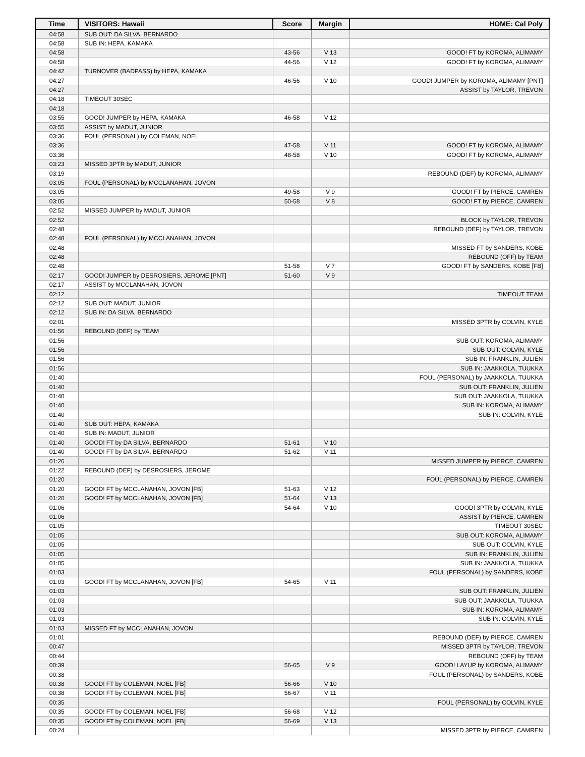| Time | VISITORS: Hawaii | Score | Margin | HOME: Cal Poly |
| --- | --- | --- | --- | --- |
| 04:58 | SUB OUT: DA SILVA, BERNARDO | | | |
| 04:58 | SUB IN: HEPA, KAMAKA | | | |
| 04:58 | | 43-56 | V 13 | GOOD! FT by KOROMA, ALIMAMY |
| 04:58 | | 44-56 | V 12 | GOOD! FT by KOROMA, ALIMAMY |
| 04:42 | TURNOVER (BADPASS) by HEPA, KAMAKA | | | |
| 04:27 | | 46-56 | V 10 | GOOD! JUMPER by KOROMA, ALIMAMY [PNT] |
| 04:27 | | | | ASSIST by TAYLOR, TREVON |
| 04:18 | TIMEOUT 30SEC | | | |
| 04:18 | | | | |
| 03:55 | GOOD! JUMPER by HEPA, KAMAKA | 46-58 | V 12 | |
| 03:55 | ASSIST by MADUT, JUNIOR | | | |
| 03:36 | FOUL (PERSONAL) by COLEMAN, NOEL | | | |
| 03:36 | | 47-58 | V 11 | GOOD! FT by KOROMA, ALIMAMY |
| 03:36 | | 48-58 | V 10 | GOOD! FT by KOROMA, ALIMAMY |
| 03:23 | MISSED 3PTR by MADUT, JUNIOR | | | |
| 03:19 | | | | REBOUND (DEF) by KOROMA, ALIMAMY |
| 03:05 | FOUL (PERSONAL) by MCCLANAHAN, JOVON | | | |
| 03:05 | | 49-58 | V 9 | GOOD! FT by PIERCE, CAMREN |
| 03:05 | | 50-58 | V 8 | GOOD! FT by PIERCE, CAMREN |
| 02:52 | MISSED JUMPER by MADUT, JUNIOR | | | |
| 02:52 | | | | BLOCK by TAYLOR, TREVON |
| 02:48 | | | | REBOUND (DEF) by TAYLOR, TREVON |
| 02:48 | FOUL (PERSONAL) by MCCLANAHAN, JOVON | | | |
| 02:48 | | | | MISSED FT by SANDERS, KOBE |
| 02:48 | | | | REBOUND (OFF) by TEAM |
| 02:48 | | 51-58 | V 7 | GOOD! FT by SANDERS, KOBE [FB] |
| 02:17 | GOOD! JUMPER by DESROSIERS, JEROME [PNT] | 51-60 | V 9 | |
| 02:17 | ASSIST by MCCLANAHAN, JOVON | | | |
| 02:12 | | | | TIMEOUT TEAM |
| 02:12 | SUB OUT: MADUT, JUNIOR | | | |
| 02:12 | SUB IN: DA SILVA, BERNARDO | | | |
| 02:01 | | | | MISSED 3PTR by COLVIN, KYLE |
| 01:56 | REBOUND (DEF) by TEAM | | | |
| 01:56 | | | | SUB OUT: KOROMA, ALIMAMY |
| 01:56 | | | | SUB OUT: COLVIN, KYLE |
| 01:56 | | | | SUB IN: FRANKLIN, JULIEN |
| 01:56 | | | | SUB IN: JAAKKOLA, TUUKKA |
| 01:40 | | | | FOUL (PERSONAL) by JAAKKOLA, TUUKKA |
| 01:40 | | | | SUB OUT: FRANKLIN, JULIEN |
| 01:40 | | | | SUB OUT: JAAKKOLA, TUUKKA |
| 01:40 | | | | SUB IN: KOROMA, ALIMAMY |
| 01:40 | | | | SUB IN: COLVIN, KYLE |
| 01:40 | SUB OUT: HEPA, KAMAKA | | | |
| 01:40 | SUB IN: MADUT, JUNIOR | | | |
| 01:40 | GOOD! FT by DA SILVA, BERNARDO | 51-61 | V 10 | |
| 01:40 | GOOD! FT by DA SILVA, BERNARDO | 51-62 | V 11 | |
| 01:26 | | | | MISSED JUMPER by PIERCE, CAMREN |
| 01:22 | REBOUND (DEF) by DESROSIERS, JEROME | | | |
| 01:20 | | | | FOUL (PERSONAL) by PIERCE, CAMREN |
| 01:20 | GOOD! FT by MCCLANAHAN, JOVON [FB] | 51-63 | V 12 | |
| 01:20 | GOOD! FT by MCCLANAHAN, JOVON [FB] | 51-64 | V 13 | |
| 01:06 | | 54-64 | V 10 | GOOD! 3PTR by COLVIN, KYLE |
| 01:06 | | | | ASSIST by PIERCE, CAMREN |
| 01:05 | | | | TIMEOUT 30SEC |
| 01:05 | | | | SUB OUT: KOROMA, ALIMAMY |
| 01:05 | | | | SUB OUT: COLVIN, KYLE |
| 01:05 | | | | SUB IN: FRANKLIN, JULIEN |
| 01:05 | | | | SUB IN: JAAKKOLA, TUUKKA |
| 01:03 | | | | FOUL (PERSONAL) by SANDERS, KOBE |
| 01:03 | GOOD! FT by MCCLANAHAN, JOVON [FB] | 54-65 | V 11 | |
| 01:03 | | | | SUB OUT: FRANKLIN, JULIEN |
| 01:03 | | | | SUB OUT: JAAKKOLA, TUUKKA |
| 01:03 | | | | SUB IN: KOROMA, ALIMAMY |
| 01:03 | | | | SUB IN: COLVIN, KYLE |
| 01:03 | MISSED FT by MCCLANAHAN, JOVON | | | |
| 01:01 | | | | REBOUND (DEF) by PIERCE, CAMREN |
| 00:47 | | | | MISSED 3PTR by TAYLOR, TREVON |
| 00:44 | | | | REBOUND (OFF) by TEAM |
| 00:39 | | 56-65 | V 9 | GOOD! LAYUP by KOROMA, ALIMAMY |
| 00:38 | | | | FOUL (PERSONAL) by SANDERS, KOBE |
| 00:38 | GOOD! FT by COLEMAN, NOEL [FB] | 56-66 | V 10 | |
| 00:38 | GOOD! FT by COLEMAN, NOEL [FB] | 56-67 | V 11 | |
| 00:35 | | | | FOUL (PERSONAL) by COLVIN, KYLE |
| 00:35 | GOOD! FT by COLEMAN, NOEL [FB] | 56-68 | V 12 | |
| 00:35 | GOOD! FT by COLEMAN, NOEL [FB] | 56-69 | V 13 | |
| 00:24 | | | | MISSED 3PTR by PIERCE, CAMREN |